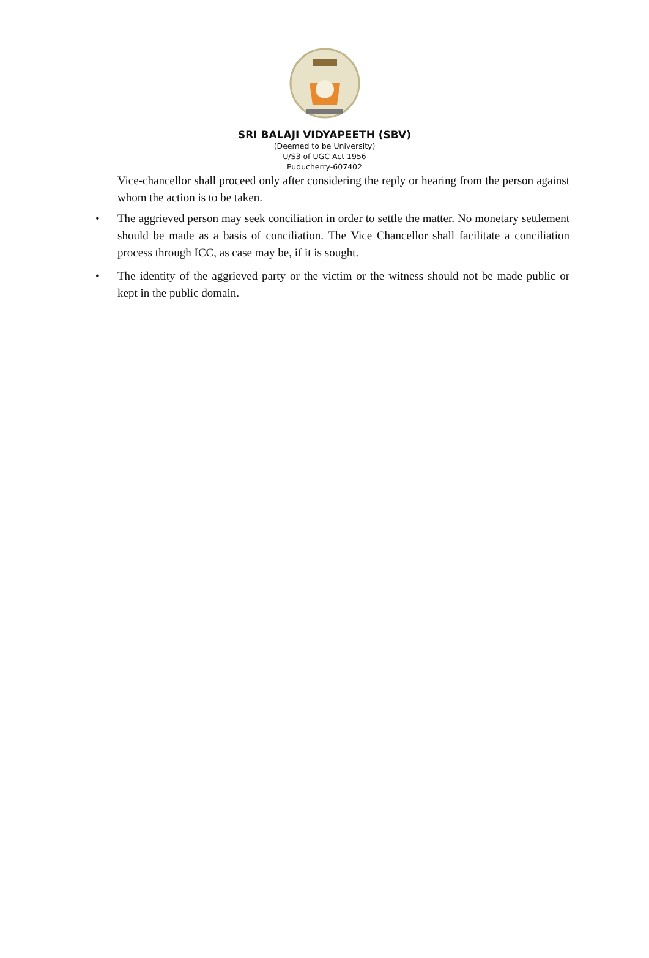SRI BALAJI VIDYAPEETH (SBV)
(Deemed to be University)
U/S3 of UGC Act 1956
Puducherry-607402
Vice-chancellor shall proceed only after considering the reply or hearing from the person against whom the action is to be taken.
• The aggrieved person may seek conciliation in order to settle the matter. No monetary settlement should be made as a basis of conciliation. The Vice Chancellor shall facilitate a conciliation process through ICC, as case may be, if it is sought.
• The identity of the aggrieved party or the victim or the witness should not be made public or kept in the public domain.